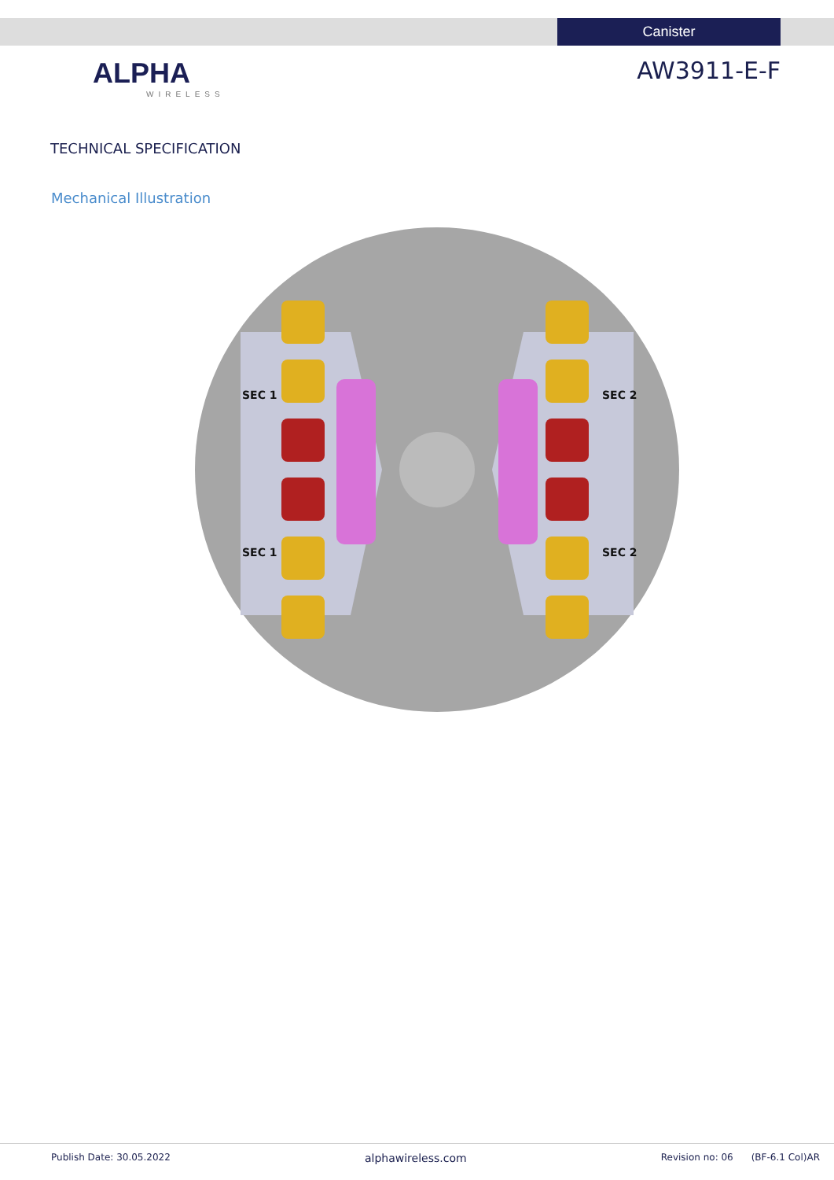Canister
ALPHA
WIRELESS
AW3911-E-F
TECHNICAL SPECIFICATION
Mechanical Illustration
SEC 1
SEC 1
SEC 2
SEC 2
Publish Date: 30.05.2022 alphawireless.com Revision no: 06 (BF-6.1 Col)AR